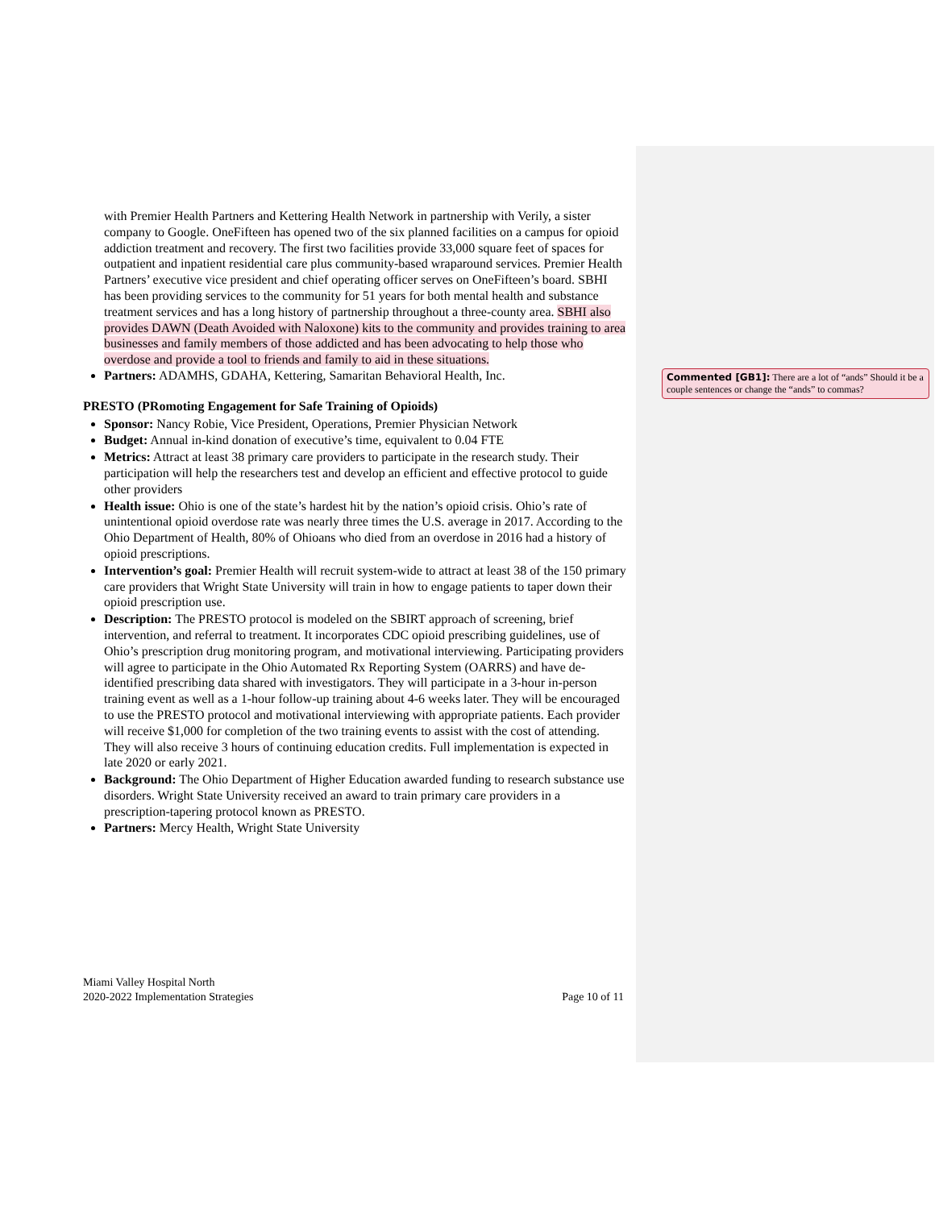with Premier Health Partners and Kettering Health Network in partnership with Verily, a sister company to Google. OneFifteen has opened two of the six planned facilities on a campus for opioid addiction treatment and recovery. The first two facilities provide 33,000 square feet of spaces for outpatient and inpatient residential care plus community-based wraparound services. Premier Health Partners’ executive vice president and chief operating officer serves on OneFifteen’s board. SBHI has been providing services to the community for 51 years for both mental health and substance treatment services and has a long history of partnership throughout a three-county area. SBHI also provides DAWN (Death Avoided with Naloxone) kits to the community and provides training to area businesses and family members of those addicted and has been advocating to help those who overdose and provide a tool to friends and family to aid in these situations.
Partners: ADAMHS, GDAHA, Kettering, Samaritan Behavioral Health, Inc.
PRESTO (PRomoting Engagement for Safe Training of Opioids)
Sponsor: Nancy Robie, Vice President, Operations, Premier Physician Network
Budget: Annual in-kind donation of executive’s time, equivalent to 0.04 FTE
Metrics: Attract at least 38 primary care providers to participate in the research study. Their participation will help the researchers test and develop an efficient and effective protocol to guide other providers
Health issue: Ohio is one of the state’s hardest hit by the nation’s opioid crisis. Ohio’s rate of unintentional opioid overdose rate was nearly three times the U.S. average in 2017. According to the Ohio Department of Health, 80% of Ohioans who died from an overdose in 2016 had a history of opioid prescriptions.
Intervention’s goal: Premier Health will recruit system-wide to attract at least 38 of the 150 primary care providers that Wright State University will train in how to engage patients to taper down their opioid prescription use.
Description: The PRESTO protocol is modeled on the SBIRT approach of screening, brief intervention, and referral to treatment. It incorporates CDC opioid prescribing guidelines, use of Ohio’s prescription drug monitoring program, and motivational interviewing. Participating providers will agree to participate in the Ohio Automated Rx Reporting System (OARRS) and have de-identified prescribing data shared with investigators. They will participate in a 3-hour in-person training event as well as a 1-hour follow-up training about 4-6 weeks later. They will be encouraged to use the PRESTO protocol and motivational interviewing with appropriate patients. Each provider will receive $1,000 for completion of the two training events to assist with the cost of attending. They will also receive 3 hours of continuing education credits. Full implementation is expected in late 2020 or early 2021.
Background: The Ohio Department of Higher Education awarded funding to research substance use disorders. Wright State University received an award to train primary care providers in a prescription-tapering protocol known as PRESTO.
Partners: Mercy Health, Wright State University
Commented [GB1]: There are a lot of “ands” Should it be a couple sentences or change the “ands” to commas?
Miami Valley Hospital North
2020-2022 Implementation Strategies Page 10 of 11